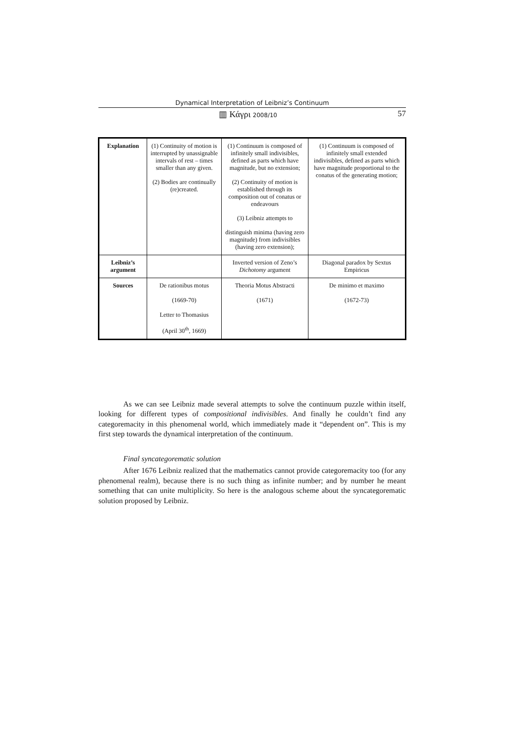Dynamical Interpretation of Leibniz’s Continuum
▥ Κάγρι 2008/10
57
| Explanation | (1) Continuity of motion is interrupted by unassignable intervals of rest – times smaller than any given. (2) Bodies are continually (re)created. | (1) Continuum is composed of infinitely small indivisibles, defined as parts which have magnitude, but no extension; (2) Continuity of motion is established through its composition out of conatus or endeavours (3) Leibniz attempts to distinguish minima (having zero magnitude) from indivisibles (having zero extension); | (1) Continuum is composed of infinitely small extended indivisibles, defined as parts which have magnitude proportional to the conatus of the generating motion; |
| Leibniz’s argument | | Inverted version of Zeno’s Dichotomy argument | Diagonal paradox by Sextus Empiricus |
| Sources | De rationibus motus (1669-70) Letter to Thomasius (April 30<sup>th</sup>, 1669) | Theoria Motus Abstracti (1671) | De minimo et maximo (1672-73) |
As we can see Leibniz made several attempts to solve the continuum puzzle within itself, looking for different types of compositional indivisibles. And finally he couldn’t find any categoremacity in this phenomenal world, which immediately made it “dependent on”. This is my first step towards the dynamical interpretation of the continuum.
Final syncategorematic solution
After 1676 Leibniz realized that the mathematics cannot provide categoremacity too (for any phenomenal realm), because there is no such thing as infinite number; and by number he meant something that can unite multiplicity. So here is the analogous scheme about the syncategorematic solution proposed by Leibniz.